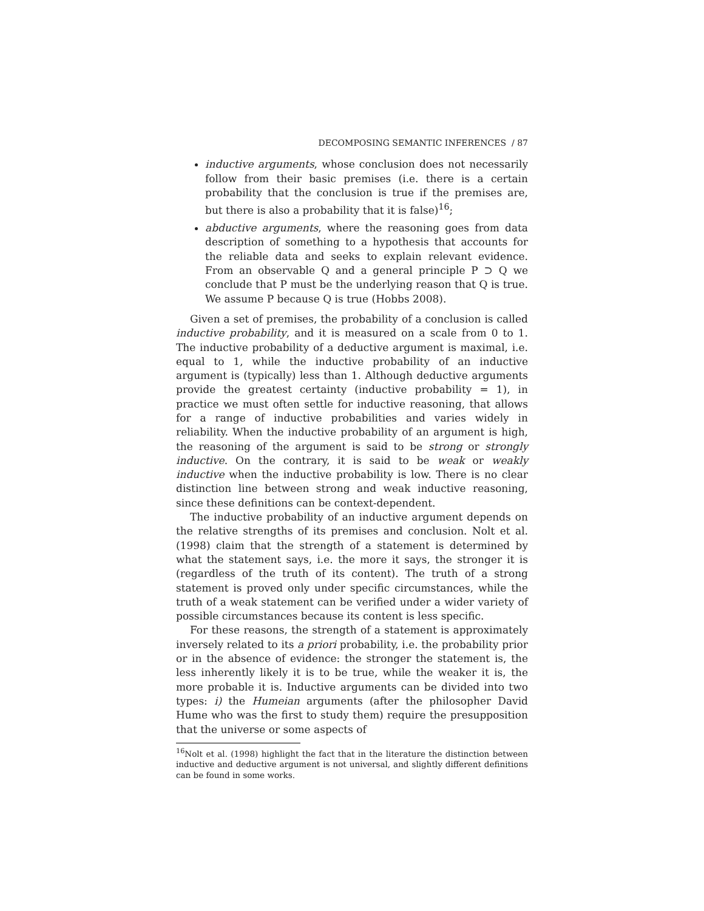DECOMPOSING SEMANTIC INFERENCES / 87
inductive arguments, whose conclusion does not necessarily follow from their basic premises (i.e. there is a certain probability that the conclusion is true if the premises are, but there is also a probability that it is false)<sup>16</sup>;
abductive arguments, where the reasoning goes from data description of something to a hypothesis that accounts for the reliable data and seeks to explain relevant evidence. From an observable Q and a general principle P ⊃ Q we conclude that P must be the underlying reason that Q is true. We assume P because Q is true (Hobbs 2008).
Given a set of premises, the probability of a conclusion is called inductive probability, and it is measured on a scale from 0 to 1. The inductive probability of a deductive argument is maximal, i.e. equal to 1, while the inductive probability of an inductive argument is (typically) less than 1. Although deductive arguments provide the greatest certainty (inductive probability = 1), in practice we must often settle for inductive reasoning, that allows for a range of inductive probabilities and varies widely in reliability. When the inductive probability of an argument is high, the reasoning of the argument is said to be strong or strongly inductive. On the contrary, it is said to be weak or weakly inductive when the inductive probability is low. There is no clear distinction line between strong and weak inductive reasoning, since these definitions can be context-dependent.
The inductive probability of an inductive argument depends on the relative strengths of its premises and conclusion. Nolt et al. (1998) claim that the strength of a statement is determined by what the statement says, i.e. the more it says, the stronger it is (regardless of the truth of its content). The truth of a strong statement is proved only under specific circumstances, while the truth of a weak statement can be verified under a wider variety of possible circumstances because its content is less specific.
For these reasons, the strength of a statement is approximately inversely related to its a priori probability, i.e. the probability prior or in the absence of evidence: the stronger the statement is, the less inherently likely it is to be true, while the weaker it is, the more probable it is. Inductive arguments can be divided into two types: i) the Humeian arguments (after the philosopher David Hume who was the first to study them) require the presupposition that the universe or some aspects of
<sup>16</sup> Nolt et al. (1998) highlight the fact that in the literature the distinction between inductive and deductive argument is not universal, and slightly different definitions can be found in some works.